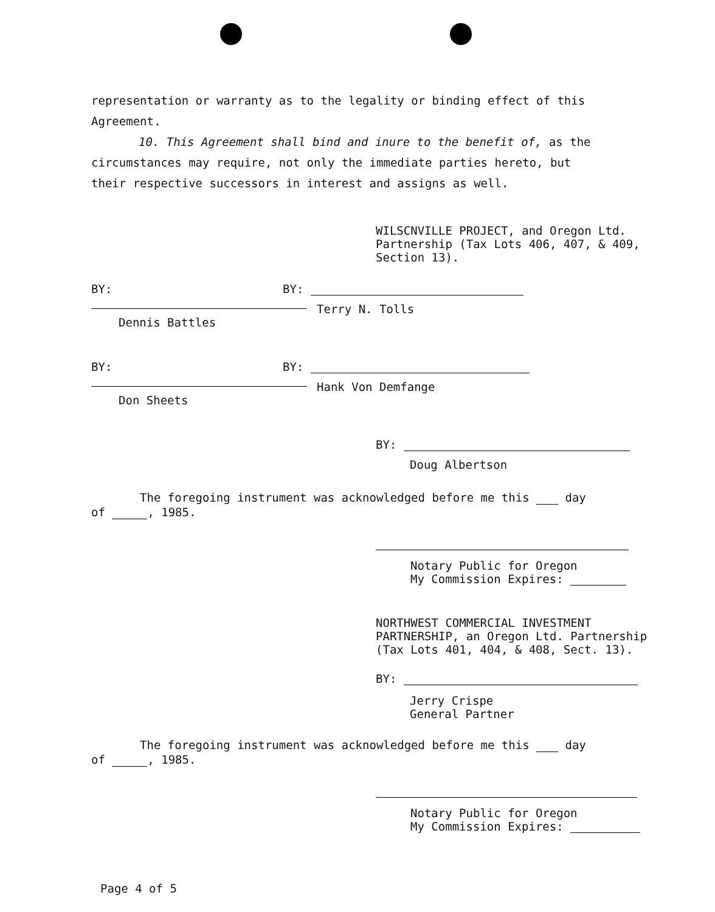representation or warranty as to the legality or binding effect of this Agreement.
10. This Agreement shall bind and inure to the benefit of, as the circumstances may require, not only the immediate parties hereto, but their respective successors in interest and assigns as well.
WILSCNVILLE PROJECT, and Oregon Ltd.
Partnership (Tax Lots 406, 407, & 409,
Section 13).
BY:
Dennis Battles
BY:
Terry N. Tolls
BY:
Don Sheets
BY:
Hank Von Demfange
BY:
Doug Albertson
The foregoing instrument was acknowledged before me this day
of , 1985.
Notary Public for Oregon
My Commission Expires:
NORTHWEST COMMERCIAL INVESTMENT
PARTNERSHIP, an Oregon Ltd. Partnership
(Tax Lots 401, 404, & 408, Sect. 13).
BY:
Jerry Crispe
General Partner
The foregoing instrument was acknowledged before me this day
of , 1985.
Notary Public for Oregon
My Commission Expires:
Page 4 of 5